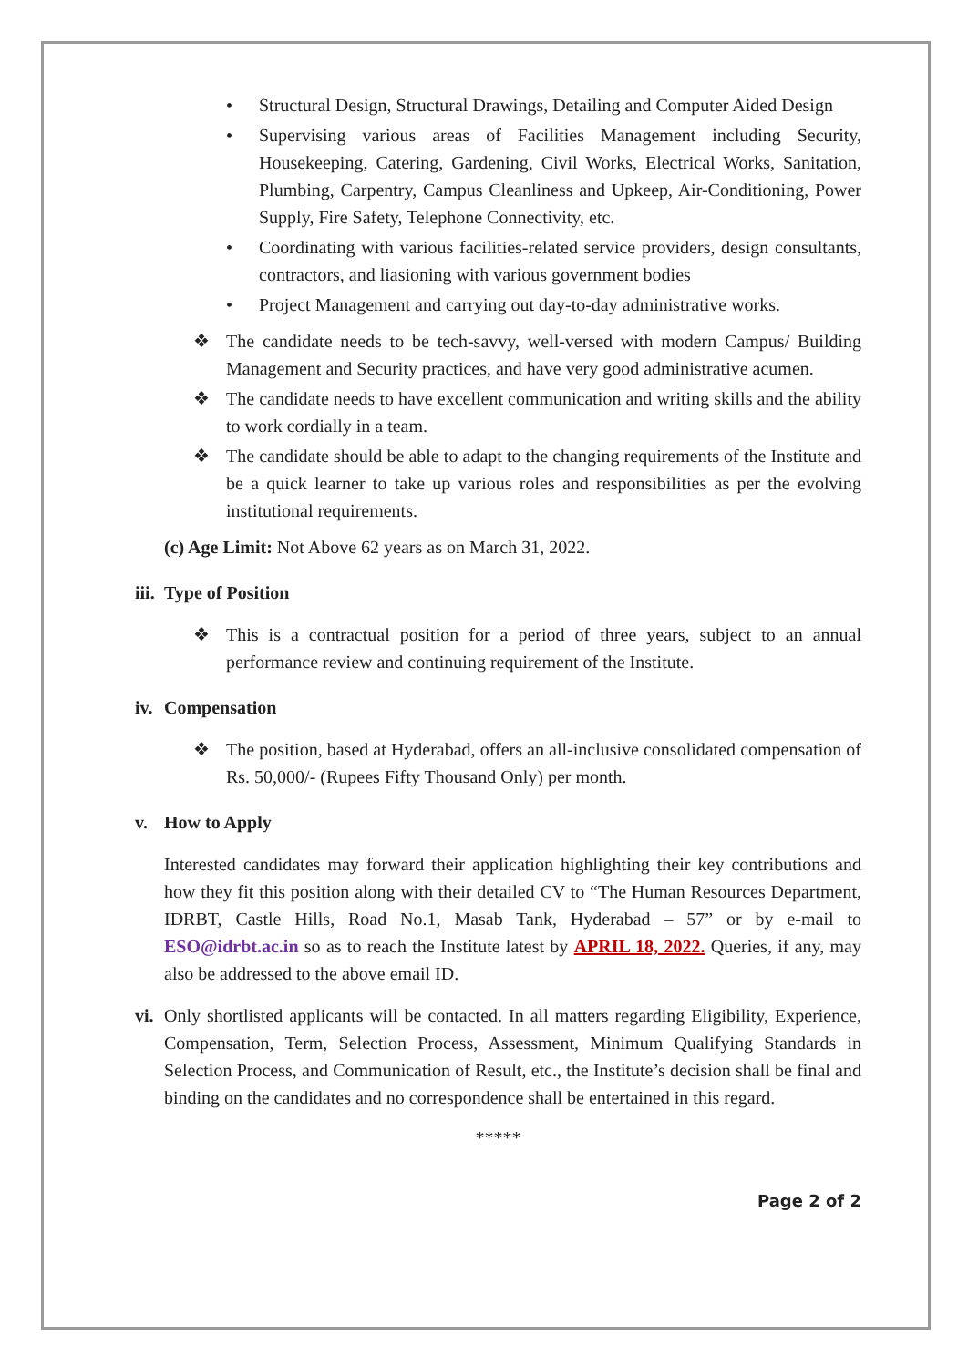• Structural Design, Structural Drawings, Detailing and Computer Aided Design
• Supervising various areas of Facilities Management including Security, Housekeeping, Catering, Gardening, Civil Works, Electrical Works, Sanitation, Plumbing, Carpentry, Campus Cleanliness and Upkeep, Air-Conditioning, Power Supply, Fire Safety, Telephone Connectivity, etc.
• Coordinating with various facilities-related service providers, design consultants, contractors, and liasioning with various government bodies
• Project Management and carrying out day-to-day administrative works.
❖ The candidate needs to be tech-savvy, well-versed with modern Campus/ Building Management and Security practices, and have very good administrative acumen.
❖ The candidate needs to have excellent communication and writing skills and the ability to work cordially in a team.
❖ The candidate should be able to adapt to the changing requirements of the Institute and be a quick learner to take up various roles and responsibilities as per the evolving institutional requirements.
(c) Age Limit: Not Above 62 years as on March 31, 2022.
iii. Type of Position
❖ This is a contractual position for a period of three years, subject to an annual performance review and continuing requirement of the Institute.
iv. Compensation
❖ The position, based at Hyderabad, offers an all-inclusive consolidated compensation of Rs. 50,000/- (Rupees Fifty Thousand Only) per month.
v. How to Apply
Interested candidates may forward their application highlighting their key contributions and how they fit this position along with their detailed CV to “The Human Resources Department, IDRBT, Castle Hills, Road No.1, Masab Tank, Hyderabad – 57” or by e-mail to ESO@idrbt.ac.in so as to reach the Institute latest by APRIL 18, 2022. Queries, if any, may also be addressed to the above email ID.
vi.
Only shortlisted applicants will be contacted. In all matters regarding Eligibility, Experience, Compensation, Term, Selection Process, Assessment, Minimum Qualifying Standards in Selection Process, and Communication of Result, etc., the Institute’s decision shall be final and binding on the candidates and no correspondence shall be entertained in this regard.
*****
Page 2 of 2